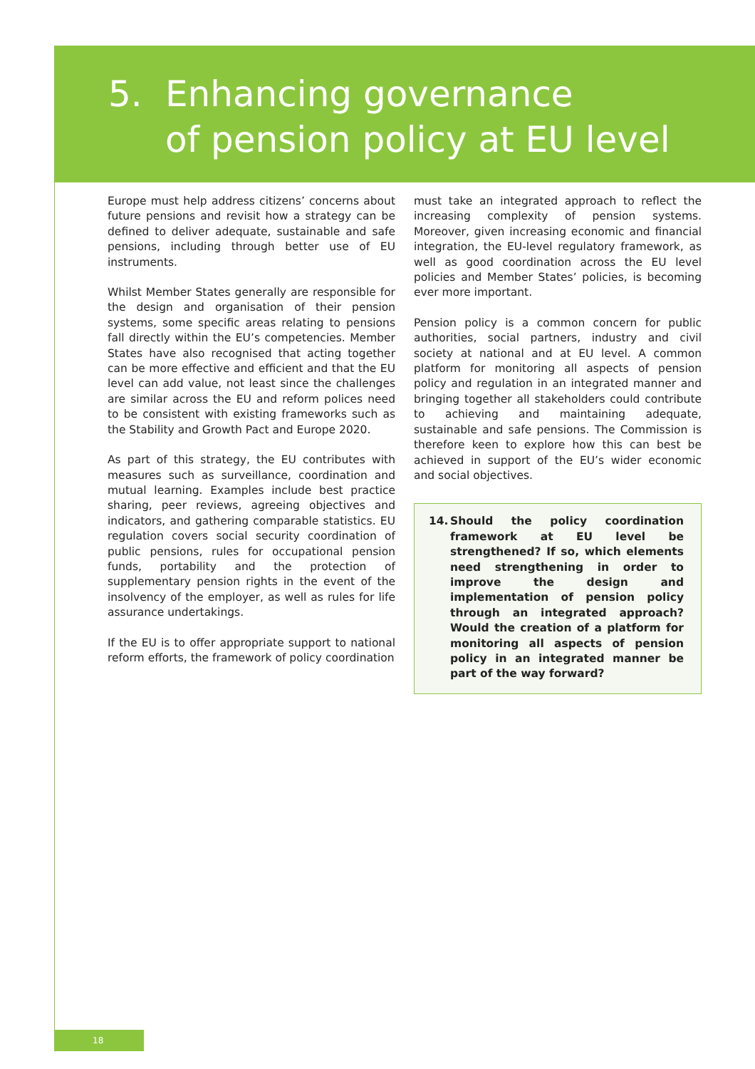5. Enhancing governance
of pension policy at EU level
Europe must help address citizens’ concerns about future pensions and revisit how a strategy can be defined to deliver adequate, sustainable and safe pensions, including through better use of EU instruments.
Whilst Member States generally are responsible for the design and organisation of their pension systems, some specific areas relating to pensions fall directly within the EU’s competencies. Member States have also recognised that acting together can be more effective and efficient and that the EU level can add value, not least since the challenges are similar across the EU and reform polices need to be consistent with existing frameworks such as the Stability and Growth Pact and Europe 2020.
As part of this strategy, the EU contributes with measures such as surveillance, coordination and mutual learning. Examples include best practice sharing, peer reviews, agreeing objectives and indicators, and gathering comparable statistics. EU regulation covers social security coordination of public pensions, rules for occupational pension funds, portability and the protection of supplementary pension rights in the event of the insolvency of the employer, as well as rules for life assurance undertakings.
If the EU is to offer appropriate support to national reform efforts, the framework of policy coordination
must take an integrated approach to reflect the increasing complexity of pension systems. Moreover, given increasing economic and financial integration, the EU-level regulatory framework, as well as good coordination across the EU level policies and Member States’ policies, is becoming ever more important.
Pension policy is a common concern for public authorities, social partners, industry and civil society at national and at EU level. A common platform for monitoring all aspects of pension policy and regulation in an integrated manner and bringing together all stakeholders could contribute to achieving and maintaining adequate, sustainable and safe pensions. The Commission is therefore keen to explore how this can best be achieved in support of the EU’s wider economic and social objectives.
14. Should the policy coordination framework at EU level be strengthened? If so, which elements need strengthening in order to improve the design and implementation of pension policy through an integrated approach? Would the creation of a platform for monitoring all aspects of pension policy in an integrated manner be part of the way forward?
18